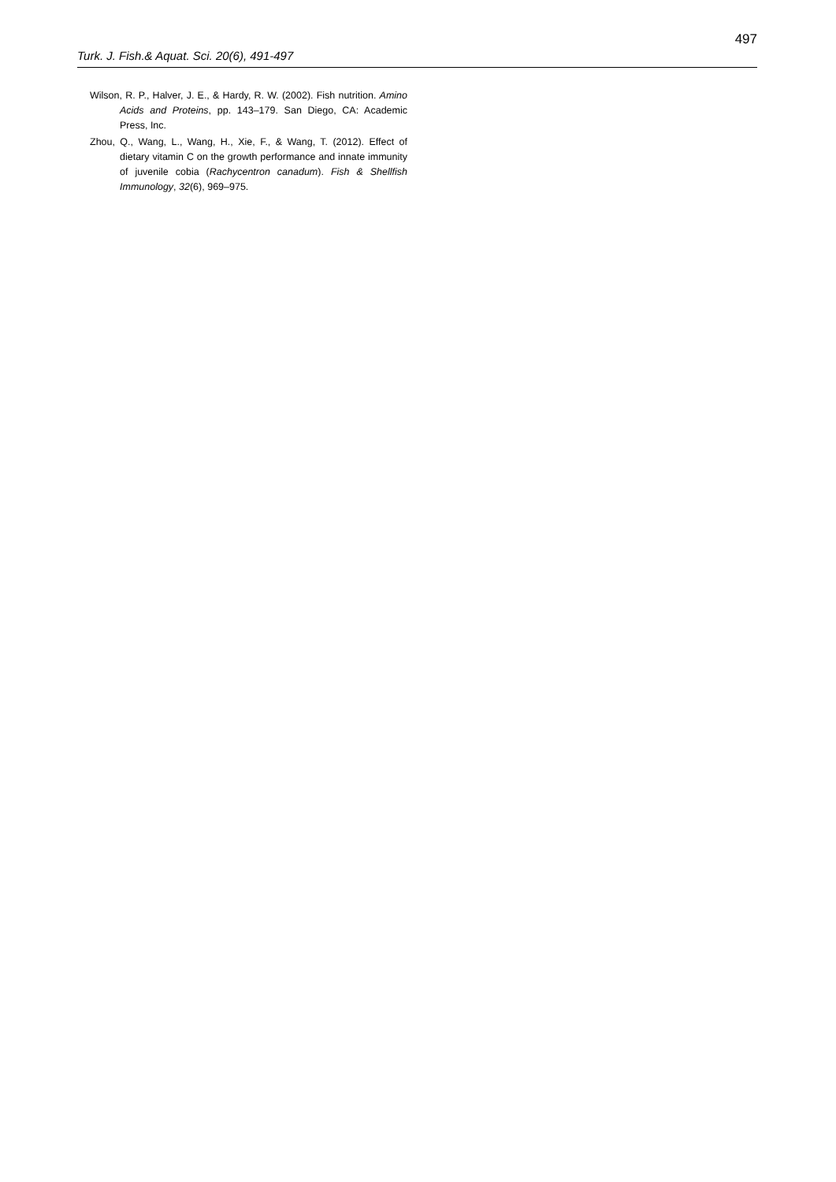497
Turk. J. Fish.& Aquat. Sci. 20(6), 491-497
Wilson, R. P., Halver, J. E., & Hardy, R. W. (2002). Fish nutrition. Amino Acids and Proteins, pp. 143–179. San Diego, CA: Academic Press, Inc.
Zhou, Q., Wang, L., Wang, H., Xie, F., & Wang, T. (2012). Effect of dietary vitamin C on the growth performance and innate immunity of juvenile cobia (Rachycentron canadum). Fish & Shellfish Immunology, 32(6), 969–975.